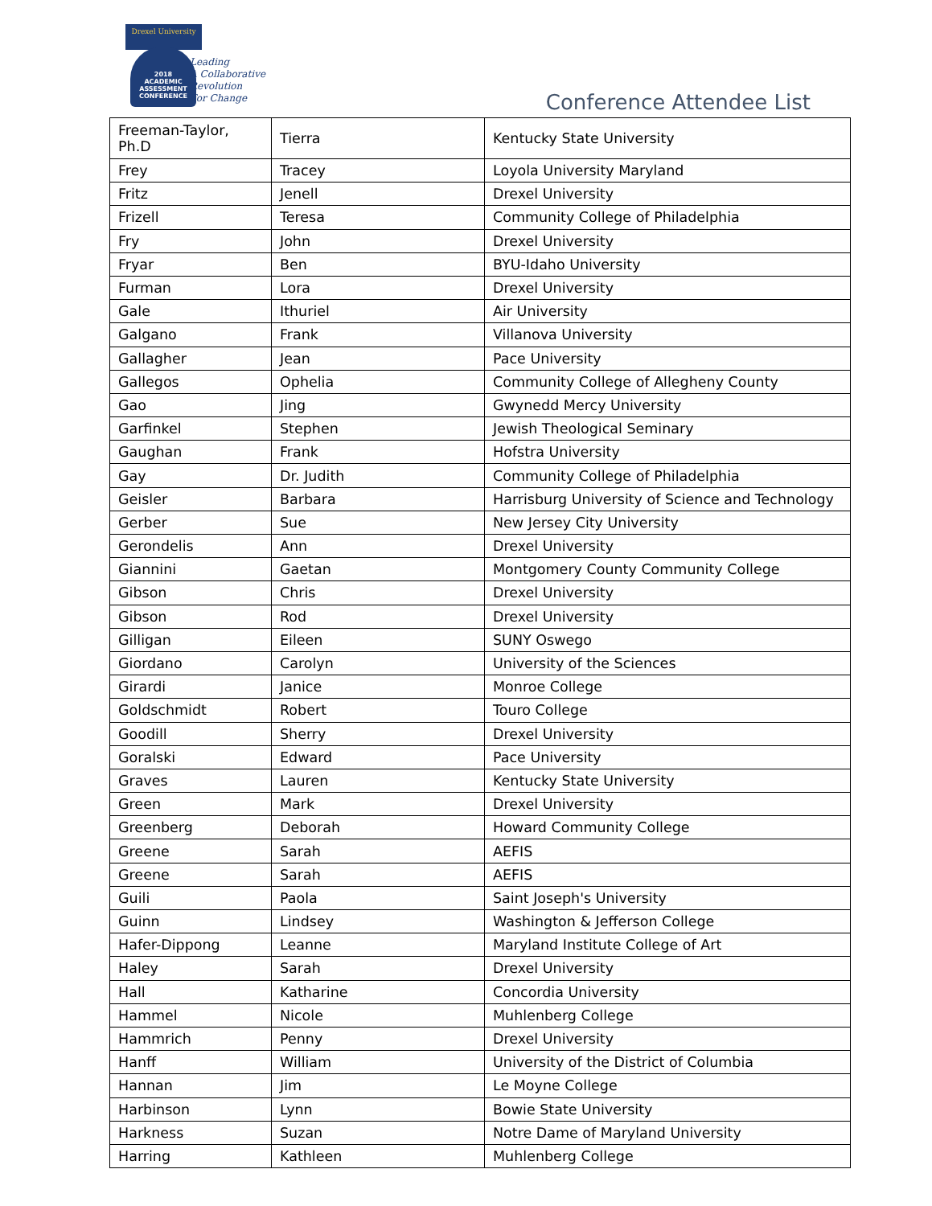Drexel University
2018
ACADEMIC ASSESSMENT CONFERENCE
Leading
A Collaborative
Revolution
For Change
Conference Attendee List
| Freeman-Taylor, Ph.D | Tierra | Kentucky State University |
| Frey | Tracey | Loyola University Maryland |
| Fritz | Jenell | Drexel University |
| Frizell | Teresa | Community College of Philadelphia |
| Fry | John | Drexel University |
| Fryar | Ben | BYU-Idaho University |
| Furman | Lora | Drexel University |
| Gale | Ithuriel | Air University |
| Galgano | Frank | Villanova University |
| Gallagher | Jean | Pace University |
| Gallegos | Ophelia | Community College of Allegheny County |
| Gao | Jing | Gwynedd Mercy University |
| Garfinkel | Stephen | Jewish Theological Seminary |
| Gaughan | Frank | Hofstra University |
| Gay | Dr. Judith | Community College of Philadelphia |
| Geisler | Barbara | Harrisburg University of Science and Technology |
| Gerber | Sue | New Jersey City University |
| Gerondelis | Ann | Drexel University |
| Giannini | Gaetan | Montgomery County Community College |
| Gibson | Chris | Drexel University |
| Gibson | Rod | Drexel University |
| Gilligan | Eileen | SUNY Oswego |
| Giordano | Carolyn | University of the Sciences |
| Girardi | Janice | Monroe College |
| Goldschmidt | Robert | Touro College |
| Goodill | Sherry | Drexel University |
| Goralski | Edward | Pace University |
| Graves | Lauren | Kentucky State University |
| Green | Mark | Drexel University |
| Greenberg | Deborah | Howard Community College |
| Greene | Sarah | AEFIS |
| Greene | Sarah | AEFIS |
| Guili | Paola | Saint Joseph's University |
| Guinn | Lindsey | Washington & Jefferson College |
| Hafer-Dippong | Leanne | Maryland Institute College of Art |
| Haley | Sarah | Drexel University |
| Hall | Katharine | Concordia University |
| Hammel | Nicole | Muhlenberg College |
| Hammrich | Penny | Drexel University |
| Hanff | William | University of the District of Columbia |
| Hannan | Jim | Le Moyne College |
| Harbinson | Lynn | Bowie State University |
| Harkness | Suzan | Notre Dame of Maryland University |
| Harring | Kathleen | Muhlenberg College |